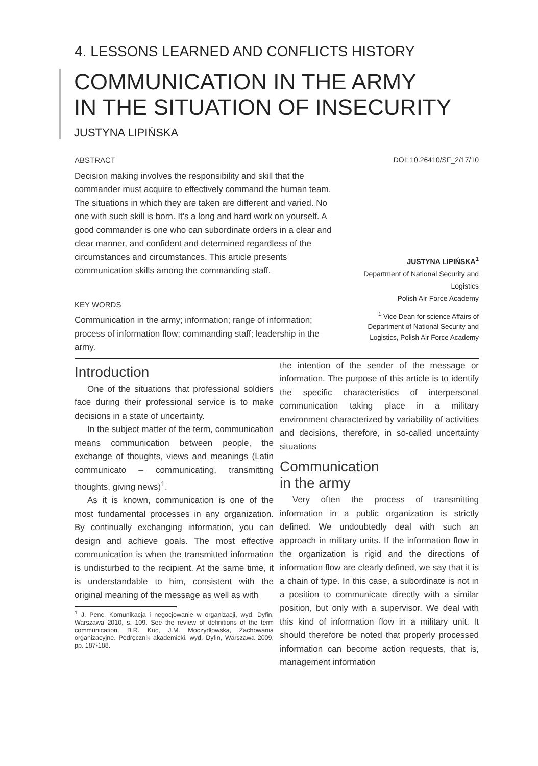4. LESSONS LEARNED AND CONFLICTS HISTORY
COMMUNICATION IN THE ARMY
IN THE SITUATION OF INSECURITY
JUSTYNA LIPIŃSKA
ABSTRACT
Decision making involves the responsibility and skill that the commander must acquire to effectively command the human team. The situations in which they are taken are different and varied. No one with such skill is born. It's a long and hard work on yourself. A good commander is one who can subordinate orders in a clear and clear manner, and confident and determined regardless of the circumstances and circumstances. This article presents communication skills among the commanding staff.
KEY WORDS
Communication in the army; information; range of information; process of information flow; commanding staff; leadership in the army.
DOI: 10.26410/SF_2/17/10
JUSTYNA LIPIŃSKA<sup>1</sup>
Department of National Security and Logistics
Polish Air Force Academy
<sup>1</sup> Vice Dean for science Affairs of Department of National Security and Logistics, Polish Air Force Academy
Introduction
One of the situations that professional soldiers face during their professional service is to make decisions in a state of uncertainty.
In the subject matter of the term, communication means communication between people, the exchange of thoughts, views and meanings (Latin communicato – communicating, transmitting thoughts, giving news)<sup>1</sup>.
As it is known, communication is one of the most fundamental processes in any organization. By continually exchanging information, you can design and achieve goals. The most effective communication is when the transmitted information is undisturbed to the recipient. At the same time, it is understandable to him, consistent with the original meaning of the message as well as with
<sup>1</sup> J. Penc, Komunikacja i negocjowanie w organizacji, wyd. Dyfin, Warszawa 2010, s. 109. See the review of definitions of the term communication. B.R. Kuc, J.M. Moczydłowska, Zachowania organizacyjne. Podręcznik akademicki, wyd. Dyfin, Warszawa 2009, pp. 187-188.
the intention of the sender of the message or information. The purpose of this article is to identify the specific characteristics of interpersonal communication taking place in a military environment characterized by variability of activities and decisions, therefore, in so-called uncertainty situations
Communication
in the army
Very often the process of transmitting information in a public organization is strictly defined. We undoubtedly deal with such an approach in military units. If the information flow in the organization is rigid and the directions of information flow are clearly defined, we say that it is a chain of type. In this case, a subordinate is not in a position to communicate directly with a similar position, but only with a supervisor. We deal with this kind of information flow in a military unit. It should therefore be noted that properly processed information can become action requests, that is, management information